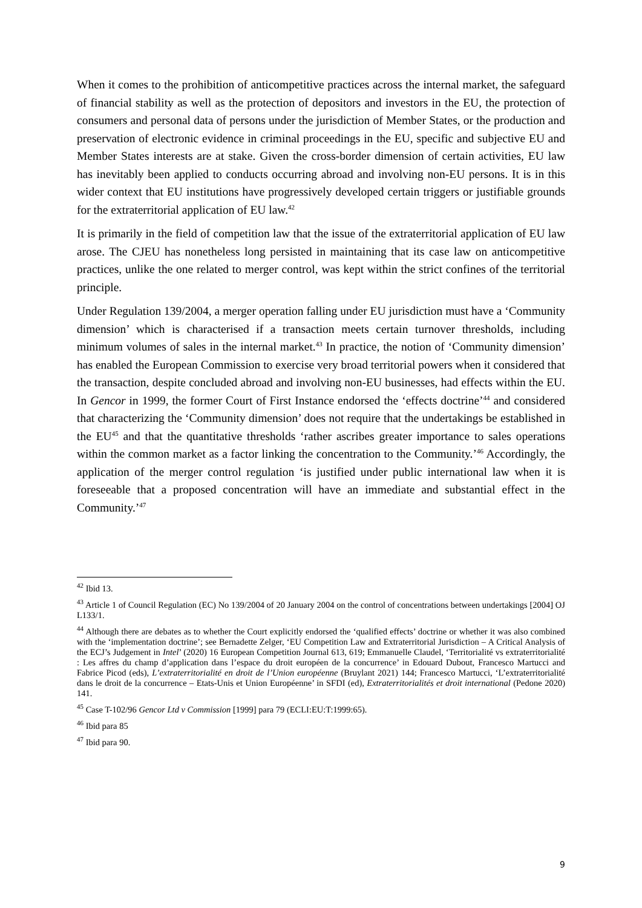When it comes to the prohibition of anticompetitive practices across the internal market, the safeguard of financial stability as well as the protection of depositors and investors in the EU, the protection of consumers and personal data of persons under the jurisdiction of Member States, or the production and preservation of electronic evidence in criminal proceedings in the EU, specific and subjective EU and Member States interests are at stake. Given the cross-border dimension of certain activities, EU law has inevitably been applied to conducts occurring abroad and involving non-EU persons. It is in this wider context that EU institutions have progressively developed certain triggers or justifiable grounds for the extraterritorial application of EU law.<sup>42</sup>
It is primarily in the field of competition law that the issue of the extraterritorial application of EU law arose. The CJEU has nonetheless long persisted in maintaining that its case law on anticompetitive practices, unlike the one related to merger control, was kept within the strict confines of the territorial principle.
Under Regulation 139/2004, a merger operation falling under EU jurisdiction must have a ‘Community dimension’ which is characterised if a transaction meets certain turnover thresholds, including minimum volumes of sales in the internal market.<sup>43</sup> In practice, the notion of ‘Community dimension’ has enabled the European Commission to exercise very broad territorial powers when it considered that the transaction, despite concluded abroad and involving non-EU businesses, had effects within the EU. In Gencor in 1999, the former Court of First Instance endorsed the ‘effects doctrine’<sup>44</sup> and considered that characterizing the ‘Community dimension’ does not require that the undertakings be established in the EU<sup>45</sup> and that the quantitative thresholds ‘rather ascribes greater importance to sales operations within the common market as a factor linking the concentration to the Community.’<sup>46</sup> Accordingly, the application of the merger control regulation ‘is justified under public international law when it is foreseeable that a proposed concentration will have an immediate and substantial effect in the Community.’<sup>47</sup>
<sup>42</sup> Ibid 13.
<sup>43</sup> Article 1 of Council Regulation (EC) No 139/2004 of 20 January 2004 on the control of concentrations between undertakings [2004] OJ L133/1.
<sup>44</sup> Although there are debates as to whether the Court explicitly endorsed the ‘qualified effects’ doctrine or whether it was also combined with the ‘implementation doctrine’; see Bernadette Zelger, ‘EU Competition Law and Extraterritorial Jurisdiction – A Critical Analysis of the ECJ’s Judgement in Intel’ (2020) 16 European Competition Journal 613, 619; Emmanuelle Claudel, ‘Territorialité vs extraterritorialité : Les affres du champ d’application dans l’espace du droit européen de la concurrence’ in Edouard Dubout, Francesco Martucci and Fabrice Picod (eds), L’extraterritorialité en droit de l’Union européenne (Bruylant 2021) 144; Francesco Martucci, ‘L’extraterritorialité dans le droit de la concurrence – Etats-Unis et Union Européenne’ in SFDI (ed), Extraterritorialités et droit international (Pedone 2020) 141.
<sup>45</sup> Case T-102/96 Gencor Ltd v Commission [1999] para 79 (ECLI:EU:T:1999:65).
<sup>46</sup> Ibid para 85
<sup>47</sup> Ibid para 90.
9